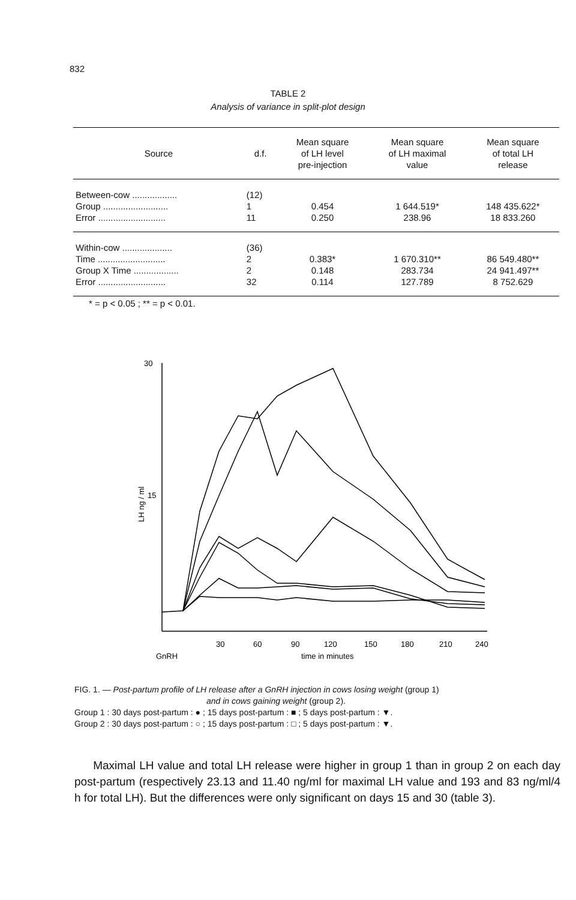832
TABLE 2
Analysis of variance in split-plot design
| Source | d.f. | Mean square of LH level pre-injection | Mean square of LH maximal value | Mean square of total LH release |
| --- | --- | --- | --- | --- |
| Between-cow .................. | (12) | | | |
| Group .......................... | 1 | 0.454 | 1 644.519* | 148 435.622* |
| Error ........................... | 11 | 0.250 | 238.96 | 18 833.260 |
| Within-cow .................... | (36) | | | |
| Time ........................... | 2 | 0.383* | 1 670.310** | 86 549.480** |
| Group X Time .................. | 2 | 0.148 | 283.734 | 24 941.497** |
| Error ........................... | 32 | 0.114 | 127.789 | 8 752.629 |
* = p < 0.05 ; ** = p < 0.01.
30
15
30
60
90
120
150
180
210
240
GnRH
time in minutes
LH ng / ml
FIG. 1. — Post-partum profile of LH release after a GnRH injection in cows losing weight (group 1)
and in cows gaining weight (group 2).
Group 1 : 30 days post-partum : ● ; 15 days post-partum : ■ ; 5 days post-partum : ▼.
Group 2 : 30 days post-partum : ○ ; 15 days post-partum : □ ; 5 days post-partum : ▼.
Maximal LH value and total LH release were higher in group 1 than in group 2 on each day post-partum (respectively 23.13 and 11.40 ng/ml for maximal LH value and 193 and 83 ng/ml/4 h for total LH). But the differences were only significant on days 15 and 30 (table 3).